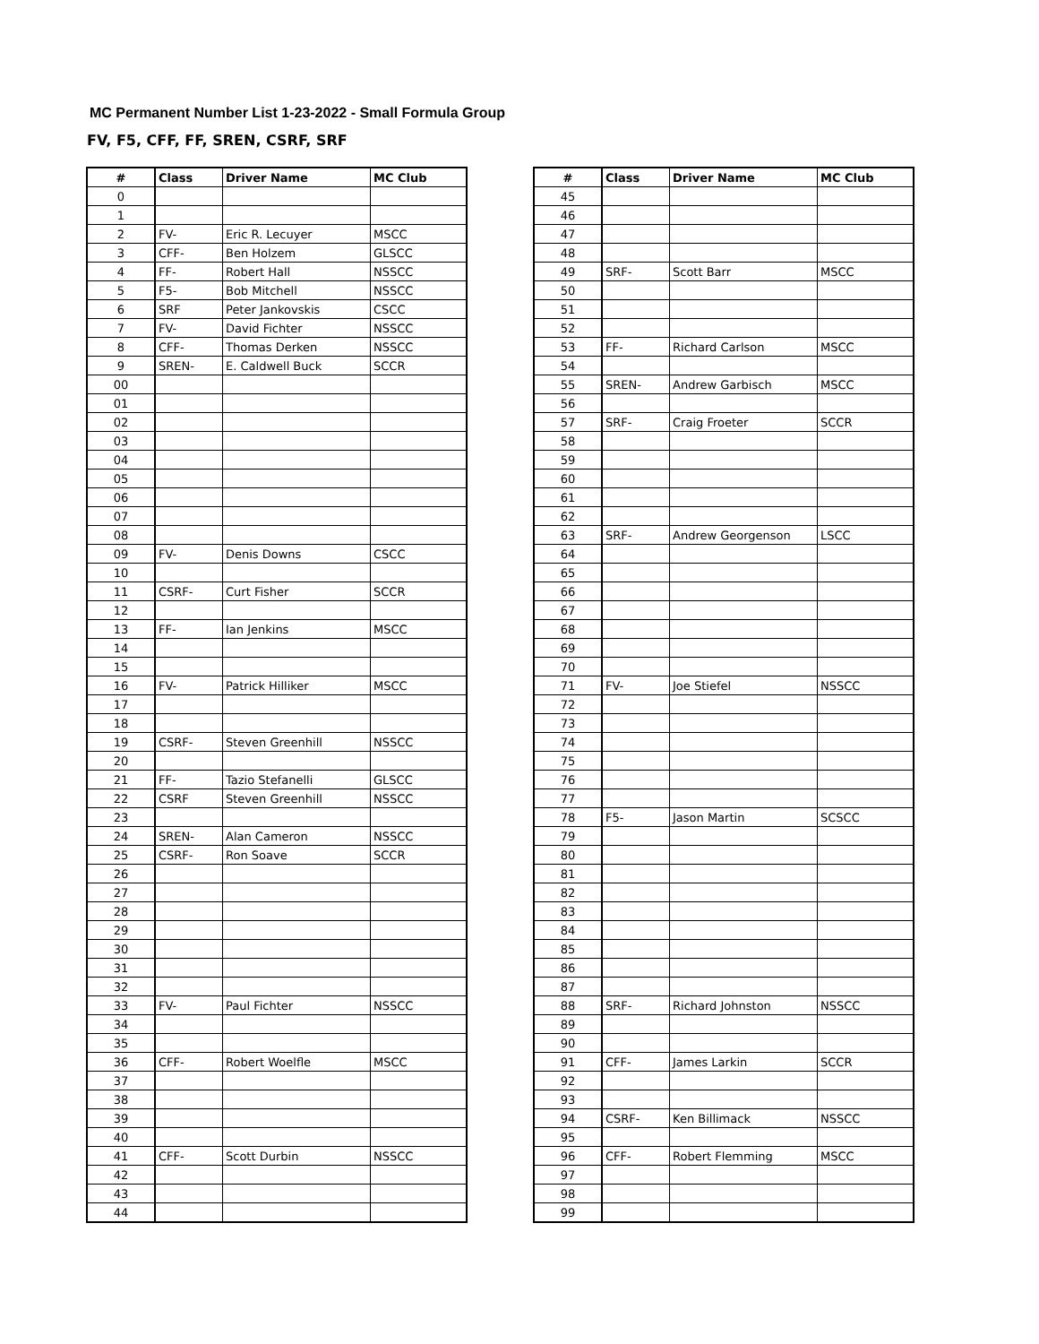MC Permanent Number List 1-23-2022 - Small Formula Group
FV, F5, CFF, FF, SREN, CSRF, SRF
| # | Class | Driver Name | MC Club |
| --- | --- | --- | --- |
| 0 | | | |
| 1 | | | |
| 2 | FV- | Eric R. Lecuyer | MSCC |
| 3 | CFF- | Ben Holzem | GLSCC |
| 4 | FF- | Robert Hall | NSSCC |
| 5 | F5- | Bob Mitchell | NSSCC |
| 6 | SRF | Peter Jankovskis | CSCC |
| 7 | FV- | David Fichter | NSSCC |
| 8 | CFF- | Thomas Derken | NSSCC |
| 9 | SREN- | E. Caldwell Buck | SCCR |
| 00 | | | |
| 01 | | | |
| 02 | | | |
| 03 | | | |
| 04 | | | |
| 05 | | | |
| 06 | | | |
| 07 | | | |
| 08 | | | |
| 09 | FV- | Denis Downs | CSCC |
| 10 | | | |
| 11 | CSRF- | Curt Fisher | SCCR |
| 12 | | | |
| 13 | FF- | Ian Jenkins | MSCC |
| 14 | | | |
| 15 | | | |
| 16 | FV- | Patrick Hilliker | MSCC |
| 17 | | | |
| 18 | | | |
| 19 | CSRF- | Steven Greenhill | NSSCC |
| 20 | | | |
| 21 | FF- | Tazio Stefanelli | GLSCC |
| 22 | CSRF | Steven Greenhill | NSSCC |
| 23 | | | |
| 24 | SREN- | Alan Cameron | NSSCC |
| 25 | CSRF- | Ron Soave | SCCR |
| 26 | | | |
| 27 | | | |
| 28 | | | |
| 29 | | | |
| 30 | | | |
| 31 | | | |
| 32 | | | |
| 33 | FV- | Paul Fichter | NSSCC |
| 34 | | | |
| 35 | | | |
| 36 | CFF- | Robert Woelfle | MSCC |
| 37 | | | |
| 38 | | | |
| 39 | | | |
| 40 | | | |
| 41 | CFF- | Scott Durbin | NSSCC |
| 42 | | | |
| 43 | | | |
| 44 | | | |
| # | Class | Driver Name | MC Club |
| --- | --- | --- | --- |
| 45 | | | |
| 46 | | | |
| 47 | | | |
| 48 | | | |
| 49 | SRF- | Scott Barr | MSCC |
| 50 | | | |
| 51 | | | |
| 52 | | | |
| 53 | FF- | Richard Carlson | MSCC |
| 54 | | | |
| 55 | SREN- | Andrew Garbisch | MSCC |
| 56 | | | |
| 57 | SRF- | Craig Froeter | SCCR |
| 58 | | | |
| 59 | | | |
| 60 | | | |
| 61 | | | |
| 62 | | | |
| 63 | SRF- | Andrew Georgenson | LSCC |
| 64 | | | |
| 65 | | | |
| 66 | | | |
| 67 | | | |
| 68 | | | |
| 69 | | | |
| 70 | | | |
| 71 | FV- | Joe Stiefel | NSSCC |
| 72 | | | |
| 73 | | | |
| 74 | | | |
| 75 | | | |
| 76 | | | |
| 77 | | | |
| 78 | F5- | Jason Martin | SCSCC |
| 79 | | | |
| 80 | | | |
| 81 | | | |
| 82 | | | |
| 83 | | | |
| 84 | | | |
| 85 | | | |
| 86 | | | |
| 87 | | | |
| 88 | SRF- | Richard Johnston | NSSCC |
| 89 | | | |
| 90 | | | |
| 91 | CFF- | James Larkin | SCCR |
| 92 | | | |
| 93 | | | |
| 94 | CSRF- | Ken Billimack | NSSCC |
| 95 | | | |
| 96 | CFF- | Robert Flemming | MSCC |
| 97 | | | |
| 98 | | | |
| 99 | | | |